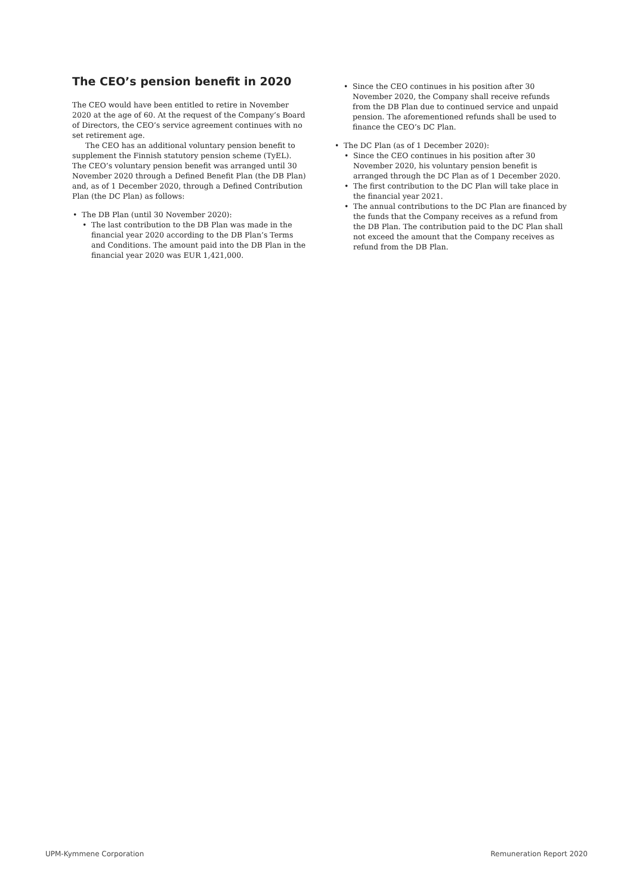The CEO’s pension benefit in 2020
The CEO would have been entitled to retire in November 2020 at the age of 60. At the request of the Company’s Board of Directors, the CEO’s service agreement continues with no set retirement age.
The CEO has an additional voluntary pension benefit to supplement the Finnish statutory pension scheme (TyEL). The CEO’s voluntary pension benefit was arranged until 30 November 2020 through a Defined Benefit Plan (the DB Plan) and, as of 1 December 2020, through a Defined Contribution Plan (the DC Plan) as follows:
• The DB Plan (until 30 November 2020):
• The last contribution to the DB Plan was made in the financial year 2020 according to the DB Plan’s Terms and Conditions. The amount paid into the DB Plan in the financial year 2020 was EUR 1,421,000.
• Since the CEO continues in his position after 30 November 2020, the Company shall receive refunds from the DB Plan due to continued service and unpaid pension. The aforementioned refunds shall be used to finance the CEO’s DC Plan.
• The DC Plan (as of 1 December 2020):
• Since the CEO continues in his position after 30 November 2020, his voluntary pension benefit is arranged through the DC Plan as of 1 December 2020.
• The first contribution to the DC Plan will take place in the financial year 2021.
• The annual contributions to the DC Plan are financed by the funds that the Company receives as a refund from the DB Plan. The contribution paid to the DC Plan shall not exceed the amount that the Company receives as refund from the DB Plan.
UPM-Kymmene Corporation Remuneration Report 2020